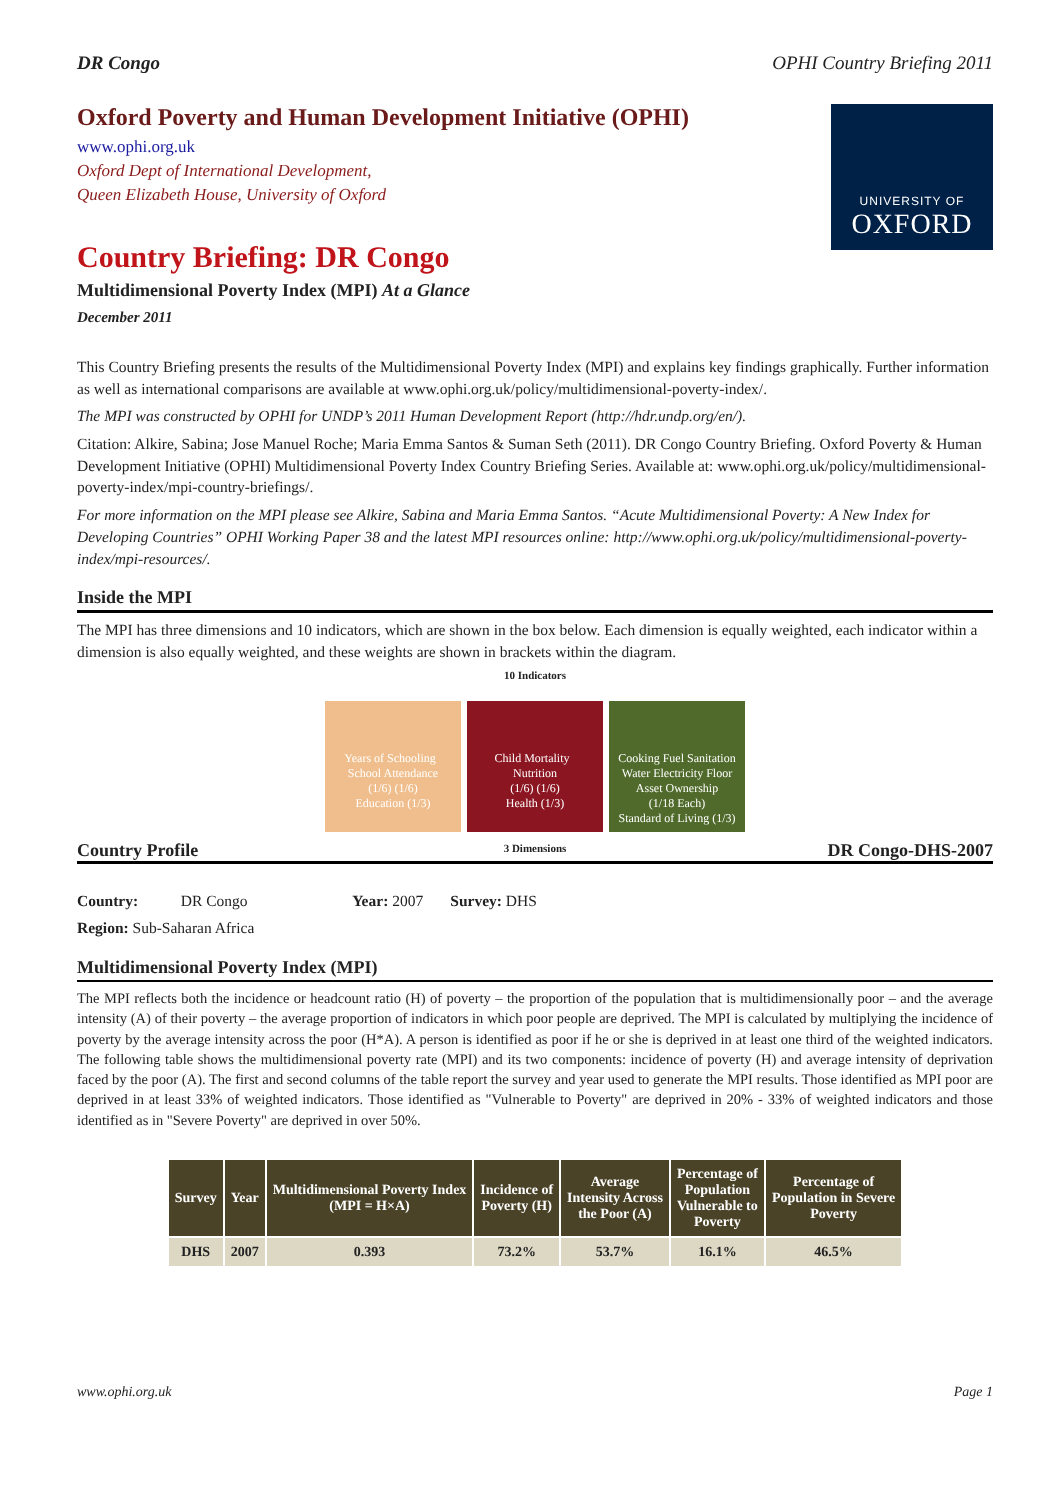DR Congo OPHI Country Briefing 2011
Oxford Poverty and Human Development Initiative (OPHI)
www.ophi.org.uk
Oxford Dept of International Development,
Queen Elizabeth House, University of Oxford
UNIVERSITY OF
OXFORD
Country Briefing: DR Congo
Multidimensional Poverty Index (MPI) At a Glance
December 2011
This Country Briefing presents the results of the Multidimensional Poverty Index (MPI) and explains key findings graphically. Further information as well as international comparisons are available at www.ophi.org.uk/policy/multidimensional-poverty-index/.
The MPI was constructed by OPHI for UNDP’s 2011 Human Development Report (http://hdr.undp.org/en/).
Citation: Alkire, Sabina; Jose Manuel Roche; Maria Emma Santos & Suman Seth (2011). DR Congo Country Briefing. Oxford Poverty & Human Development Initiative (OPHI) Multidimensional Poverty Index Country Briefing Series. Available at: www.ophi.org.uk/policy/multidimensional-poverty-index/mpi-country-briefings/.
For more information on the MPI please see Alkire, Sabina and Maria Emma Santos. “Acute Multidimensional Poverty: A New Index for Developing Countries” OPHI Working Paper 38 and the latest MPI resources online: http://www.ophi.org.uk/policy/multidimensional-poverty-index/mpi-resources/.
Inside the MPI
The MPI has three dimensions and 10 indicators, which are shown in the box below. Each dimension is equally weighted, each indicator within a dimension is also equally weighted, and these weights are shown in brackets within the diagram.
10 Indicators
Years of Schooling School Attendance
(1/6) (1/6)
Education (1/3)
Child Mortality Nutrition
(1/6) (1/6)
Health (1/3)
Cooking Fuel Sanitation Water Electricity Floor Asset Ownership
(1/18 Each)
Standard of Living (1/3)
3 Dimensions
Country Profile DR Congo-DHS-2007
Country: DR Congo Year: 2007 Survey: DHS
Region: Sub-Saharan Africa
Multidimensional Poverty Index (MPI)
The MPI reflects both the incidence or headcount ratio (H) of poverty – the proportion of the population that is multidimensionally poor – and the average intensity (A) of their poverty – the average proportion of indicators in which poor people are deprived. The MPI is calculated by multiplying the incidence of poverty by the average intensity across the poor (H*A). A person is identified as poor if he or she is deprived in at least one third of the weighted indicators. The following table shows the multidimensional poverty rate (MPI) and its two components: incidence of poverty (H) and average intensity of deprivation faced by the poor (A). The first and second columns of the table report the survey and year used to generate the MPI results. Those identified as MPI poor are deprived in at least 33% of weighted indicators. Those identified as "Vulnerable to Poverty" are deprived in 20% - 33% of weighted indicators and those identified as in "Severe Poverty" are deprived in over 50%.
| Survey | Year | Multidimensional Poverty Index (MPI = H×A) | Incidence of Poverty (H) | Average Intensity Across the Poor (A) | Percentage of Population Vulnerable to Poverty | Percentage of Population in Severe Poverty |
| --- | --- | --- | --- | --- | --- | --- |
| DHS | 2007 | 0.393 | 73.2% | 53.7% | 16.1% | 46.5% |
www.ophi.org.uk Page 1